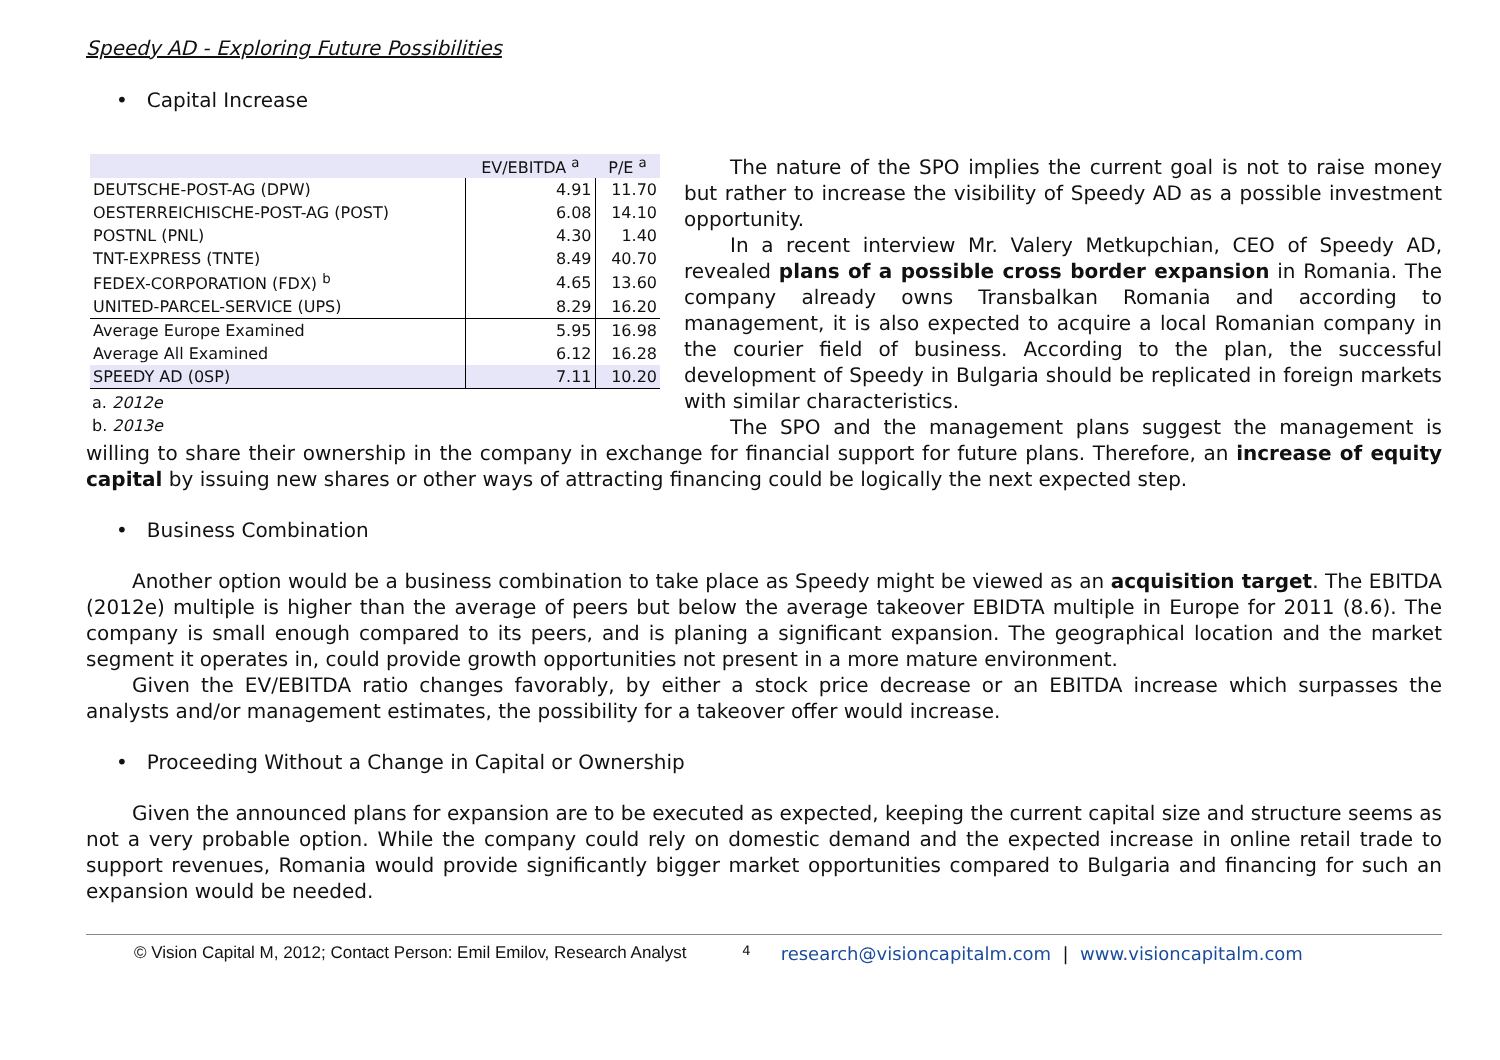Speedy AD - Exploring Future Possibilities
• Capital Increase
| | EV/EBITDA <sup>a</sup> | P/E <sup>a</sup> |
| --- | --- | --- |
| DEUTSCHE-POST-AG (DPW) | 4.91 | 11.70 |
| OESTERREICHISCHE-POST-AG (POST) | 6.08 | 14.10 |
| POSTNL (PNL) | 4.30 | 1.40 |
| TNT-EXPRESS (TNTE) | 8.49 | 40.70 |
| FEDEX-CORPORATION (FDX) <sup>b</sup> | 4.65 | 13.60 |
| UNITED-PARCEL-SERVICE (UPS) | 8.29 | 16.20 |
| Average Europe Examined | 5.95 | 16.98 |
| Average All Examined | 6.12 | 16.28 |
| SPEEDY AD (0SP) | 7.11 | 10.20 |
a. 2012e
b. 2013e
The nature of the SPO implies the current goal is not to raise money but rather to increase the visibility of Speedy AD as a possible investment opportunity.
In a recent interview Mr. Valery Metkupchian, CEO of Speedy AD, revealed plans of a possible cross border expansion in Romania. The company already owns Transbalkan Romania and according to management, it is also expected to acquire a local Romanian company in the courier field of business. According to the plan, the successful development of Speedy in Bulgaria should be replicated in foreign markets with similar characteristics.
The SPO and the management plans suggest the management is willing to share their ownership in the company in exchange for financial support for future plans. Therefore, an increase of equity capital by issuing new shares or other ways of attracting financing could be logically the next expected step.
• Business Combination
Another option would be a business combination to take place as Speedy might be viewed as an acquisition target. The EBITDA (2012e) multiple is higher than the average of peers but below the average takeover EBIDTA multiple in Europe for 2011 (8.6). The company is small enough compared to its peers, and is planing a significant expansion. The geographical location and the market segment it operates in, could provide growth opportunities not present in a more mature environment.
Given the EV/EBITDA ratio changes favorably, by either a stock price decrease or an EBITDA increase which surpasses the analysts and/or management estimates, the possibility for a takeover offer would increase.
• Proceeding Without a Change in Capital or Ownership
Given the announced plans for expansion are to be executed as expected, keeping the current capital size and structure seems as not a very probable option. While the company could rely on domestic demand and the expected increase in online retail trade to support revenues, Romania would provide significantly bigger market opportunities compared to Bulgaria and financing for such an expansion would be needed.
© Vision Capital M, 2012; Contact Person: Emil Emilov, Research Analyst 4 research@visioncapitalm.com | www.visioncapitalm.com